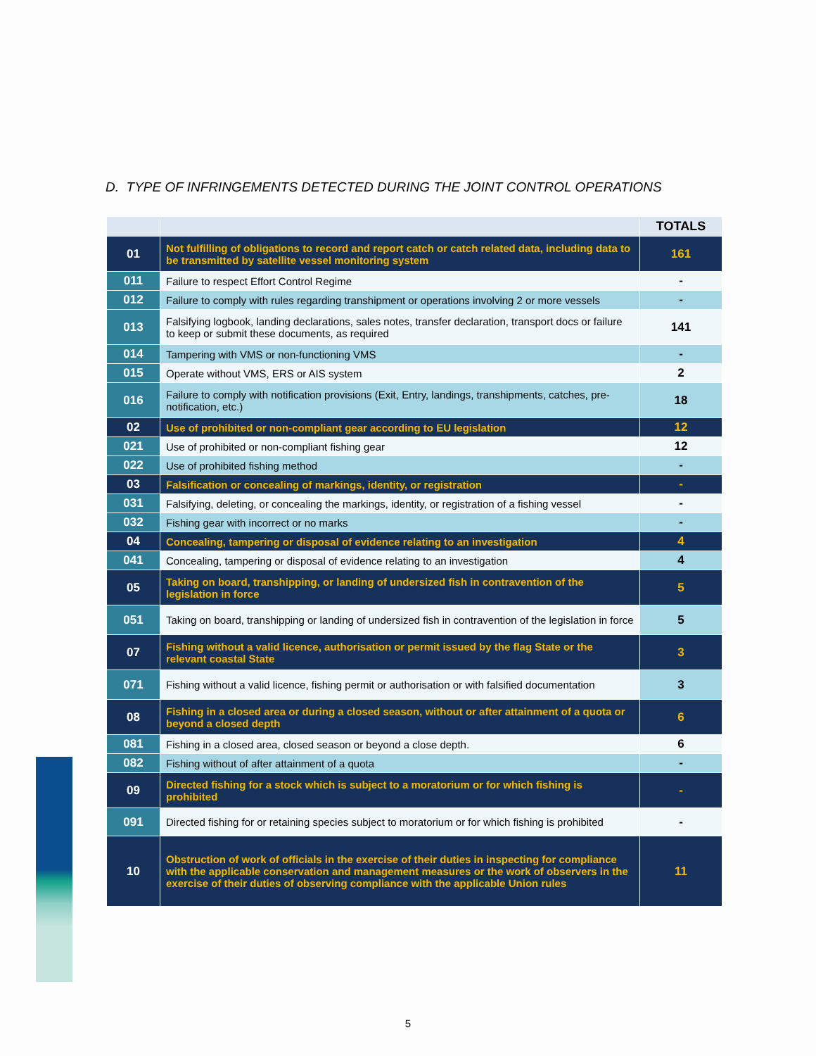D. TYPE OF INFRINGEMENTS DETECTED DURING THE JOINT CONTROL OPERATIONS
| | | TOTALS |
| --- | --- | --- |
| 01 | Not fulfilling of obligations to record and report catch or catch related data, including data to be transmitted by satellite vessel monitoring system | 161 |
| 011 | Failure to respect Effort Control Regime | - |
| 012 | Failure to comply with rules regarding transhipment or operations involving 2 or more vessels | - |
| 013 | Falsifying logbook, landing declarations, sales notes, transfer declaration, transport docs or failure to keep or submit these documents, as required | 141 |
| 014 | Tampering with VMS or non-functioning VMS | - |
| 015 | Operate without VMS, ERS or AIS system | 2 |
| 016 | Failure to comply with notification provisions (Exit, Entry, landings, transhipments, catches, pre-notification, etc.) | 18 |
| 02 | Use of prohibited or non-compliant gear according to EU legislation | 12 |
| 021 | Use of prohibited or non-compliant fishing gear | 12 |
| 022 | Use of prohibited fishing method | - |
| 03 | Falsification or concealing of markings, identity, or registration | - |
| 031 | Falsifying, deleting, or concealing the markings, identity, or registration of a fishing vessel | - |
| 032 | Fishing gear with incorrect or no marks | - |
| 04 | Concealing, tampering or disposal of evidence relating to an investigation | 4 |
| 041 | Concealing, tampering or disposal of evidence relating to an investigation | 4 |
| 05 | Taking on board, transhipping, or landing of undersized fish in contravention of the legislation in force | 5 |
| 051 | Taking on board, transhipping or landing of undersized fish in contravention of the legislation in force | 5 |
| 07 | Fishing without a valid licence, authorisation or permit issued by the flag State or the relevant coastal State | 3 |
| 071 | Fishing without a valid licence, fishing permit or authorisation or with falsified documentation | 3 |
| 08 | Fishing in a closed area or during a closed season, without or after attainment of a quota or beyond a closed depth | 6 |
| 081 | Fishing in a closed area, closed season or beyond a close depth. | 6 |
| 082 | Fishing without of after attainment of a quota | - |
| 09 | Directed fishing for a stock which is subject to a moratorium or for which fishing is prohibited | - |
| 091 | Directed fishing for or retaining species subject to moratorium or for which fishing is prohibited | - |
| 10 | Obstruction of work of officials in the exercise of their duties in inspecting for compliance with the applicable conservation and management measures or the work of observers in the exercise of their duties of observing compliance with the applicable Union rules | 11 |
5